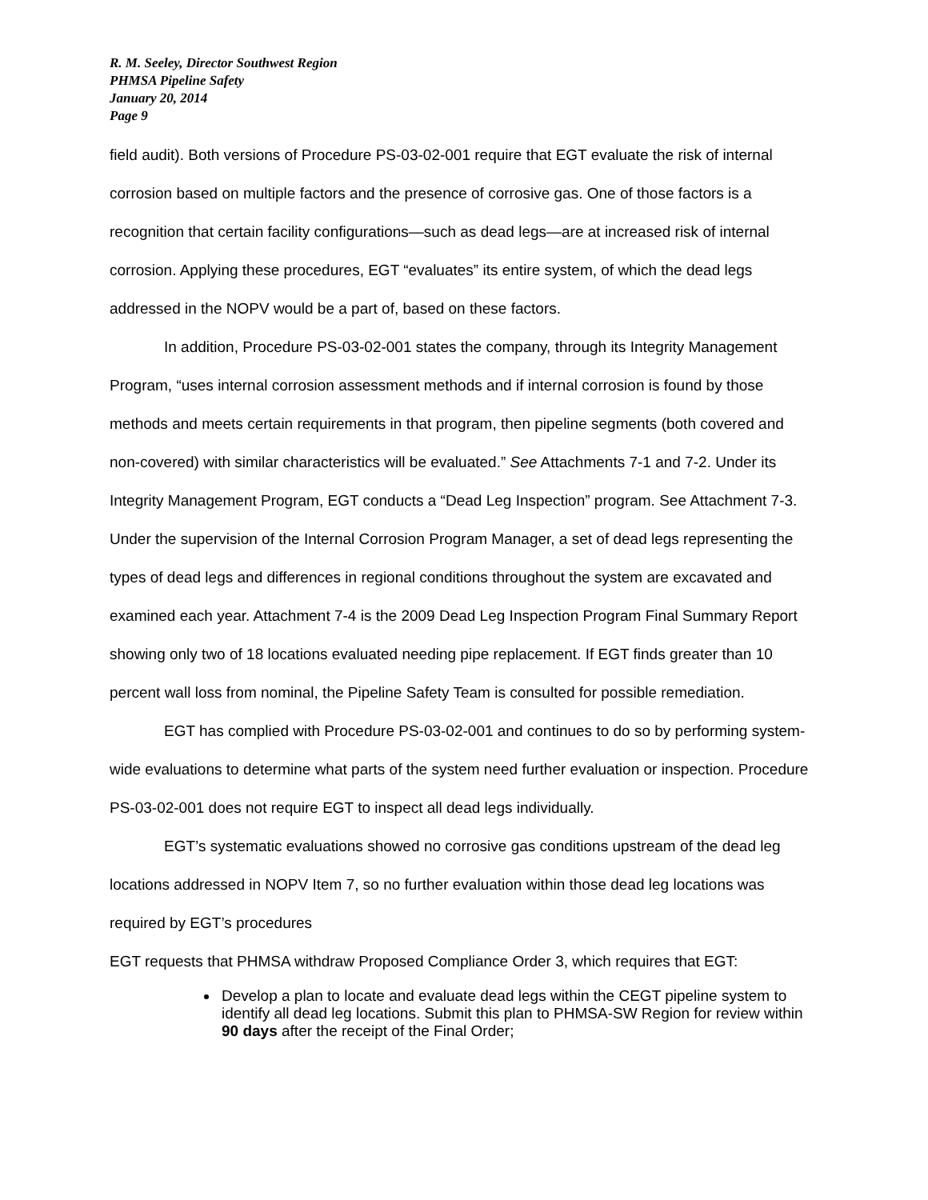R. M. Seeley, Director Southwest Region
PHMSA Pipeline Safety
January 20, 2014
Page 9
field audit). Both versions of Procedure PS-03-02-001 require that EGT evaluate the risk of internal corrosion based on multiple factors and the presence of corrosive gas. One of those factors is a recognition that certain facility configurations—such as dead legs—are at increased risk of internal corrosion. Applying these procedures, EGT “evaluates” its entire system, of which the dead legs addressed in the NOPV would be a part of, based on these factors.
In addition, Procedure PS-03-02-001 states the company, through its Integrity Management Program, “uses internal corrosion assessment methods and if internal corrosion is found by those methods and meets certain requirements in that program, then pipeline segments (both covered and non-covered) with similar characteristics will be evaluated.” See Attachments 7-1 and 7-2. Under its Integrity Management Program, EGT conducts a “Dead Leg Inspection” program. See Attachment 7-3. Under the supervision of the Internal Corrosion Program Manager, a set of dead legs representing the types of dead legs and differences in regional conditions throughout the system are excavated and examined each year. Attachment 7-4 is the 2009 Dead Leg Inspection Program Final Summary Report showing only two of 18 locations evaluated needing pipe replacement. If EGT finds greater than 10 percent wall loss from nominal, the Pipeline Safety Team is consulted for possible remediation.
EGT has complied with Procedure PS-03-02-001 and continues to do so by performing system-wide evaluations to determine what parts of the system need further evaluation or inspection. Procedure PS-03-02-001 does not require EGT to inspect all dead legs individually.
EGT’s systematic evaluations showed no corrosive gas conditions upstream of the dead leg locations addressed in NOPV Item 7, so no further evaluation within those dead leg locations was required by EGT’s procedures
EGT requests that PHMSA withdraw Proposed Compliance Order 3, which requires that EGT:
Develop a plan to locate and evaluate dead legs within the CEGT pipeline system to identify all dead leg locations. Submit this plan to PHMSA-SW Region for review within 90 days after the receipt of the Final Order;